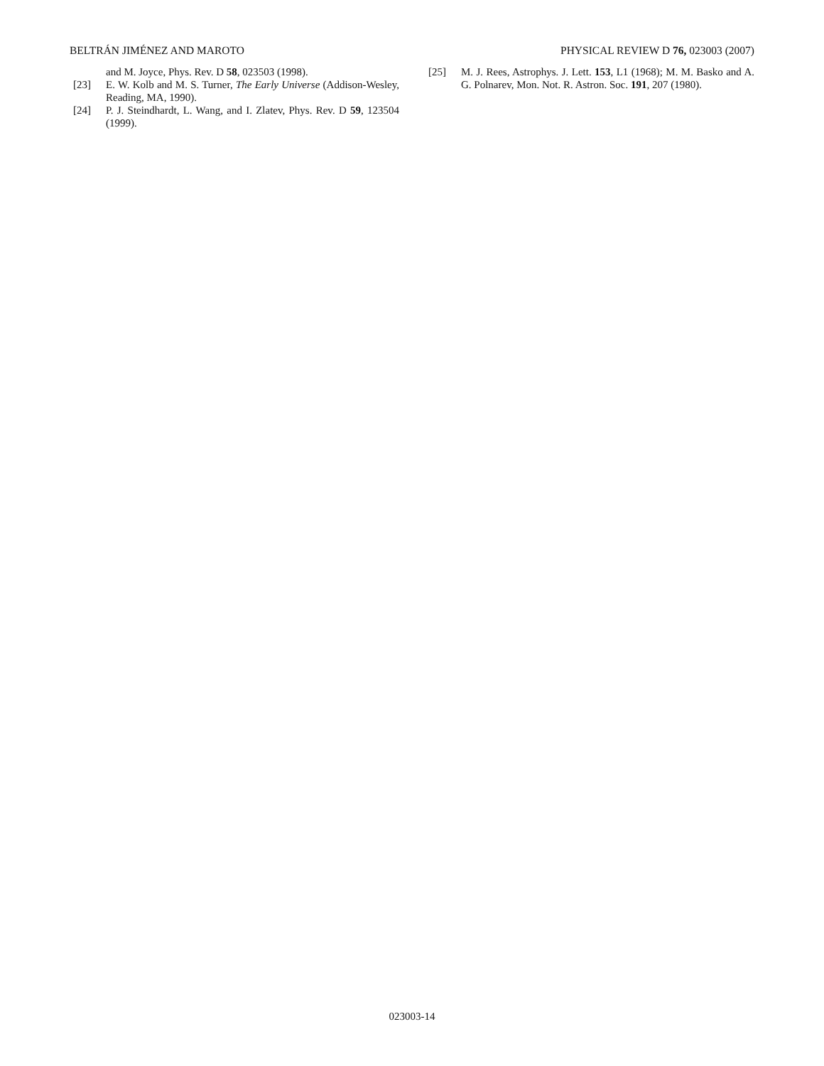BELTRÁN JIMÉNEZ AND MAROTO PHYSICAL REVIEW D 76, 023003 (2007)
and M. Joyce, Phys. Rev. D 58, 023503 (1998).
[23] E. W. Kolb and M. S. Turner, The Early Universe (Addison-Wesley, Reading, MA, 1990).
[24] P. J. Steindhardt, L. Wang, and I. Zlatev, Phys. Rev. D 59, 123504 (1999).
[25] M. J. Rees, Astrophys. J. Lett. 153, L1 (1968); M. M. Basko and A. G. Polnarev, Mon. Not. R. Astron. Soc. 191, 207 (1980).
023003-14